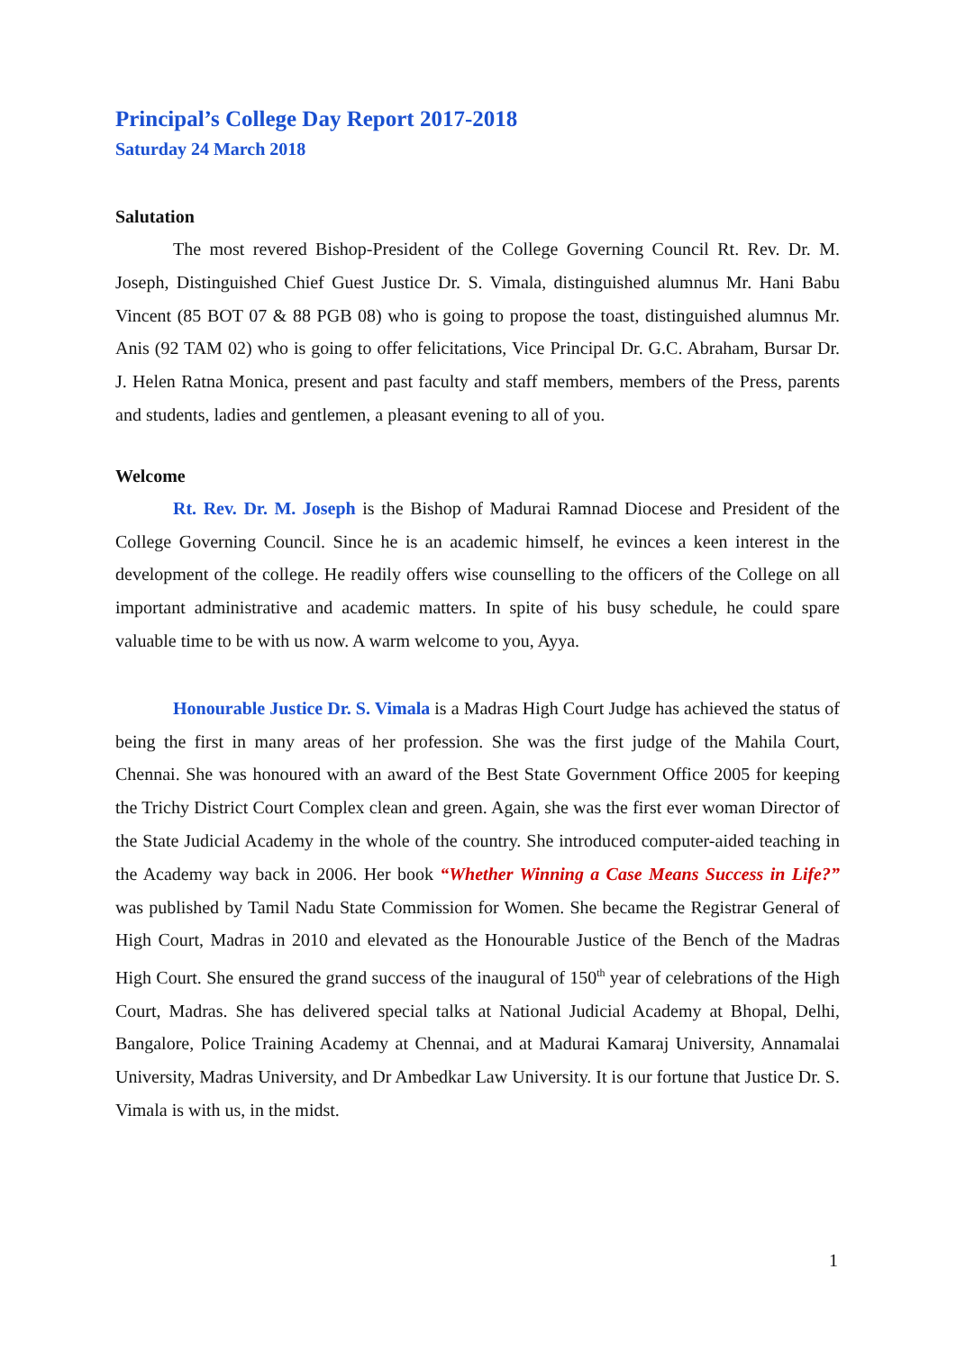Principal’s College Day Report 2017-2018
Saturday 24 March 2018
Salutation
The most revered Bishop-President of the College Governing Council Rt. Rev. Dr. M. Joseph, Distinguished Chief Guest Justice Dr. S. Vimala, distinguished alumnus Mr. Hani Babu Vincent (85 BOT 07 & 88 PGB 08) who is going to propose the toast, distinguished alumnus Mr. Anis (92 TAM 02) who is going to offer felicitations, Vice Principal Dr. G.C. Abraham, Bursar Dr. J. Helen Ratna Monica, present and past faculty and staff members, members of the Press, parents and students, ladies and gentlemen, a pleasant evening to all of you.
Welcome
Rt. Rev. Dr. M. Joseph is the Bishop of Madurai Ramnad Diocese and President of the College Governing Council. Since he is an academic himself, he evinces a keen interest in the development of the college. He readily offers wise counselling to the officers of the College on all important administrative and academic matters. In spite of his busy schedule, he could spare valuable time to be with us now. A warm welcome to you, Ayya.
Honourable Justice Dr. S. Vimala is a Madras High Court Judge has achieved the status of being the first in many areas of her profession. She was the first judge of the Mahila Court, Chennai. She was honoured with an award of the Best State Government Office 2005 for keeping the Trichy District Court Complex clean and green. Again, she was the first ever woman Director of the State Judicial Academy in the whole of the country. She introduced computer-aided teaching in the Academy way back in 2006. Her book “Whether Winning a Case Means Success in Life?” was published by Tamil Nadu State Commission for Women. She became the Registrar General of High Court, Madras in 2010 and elevated as the Honourable Justice of the Bench of the Madras High Court. She ensured the grand success of the inaugural of 150<sup>th</sup> year of celebrations of the High Court, Madras. She has delivered special talks at National Judicial Academy at Bhopal, Delhi, Bangalore, Police Training Academy at Chennai, and at Madurai Kamaraj University, Annamalai University, Madras University, and Dr Ambedkar Law University. It is our fortune that Justice Dr. S. Vimala is with us, in the midst.
1